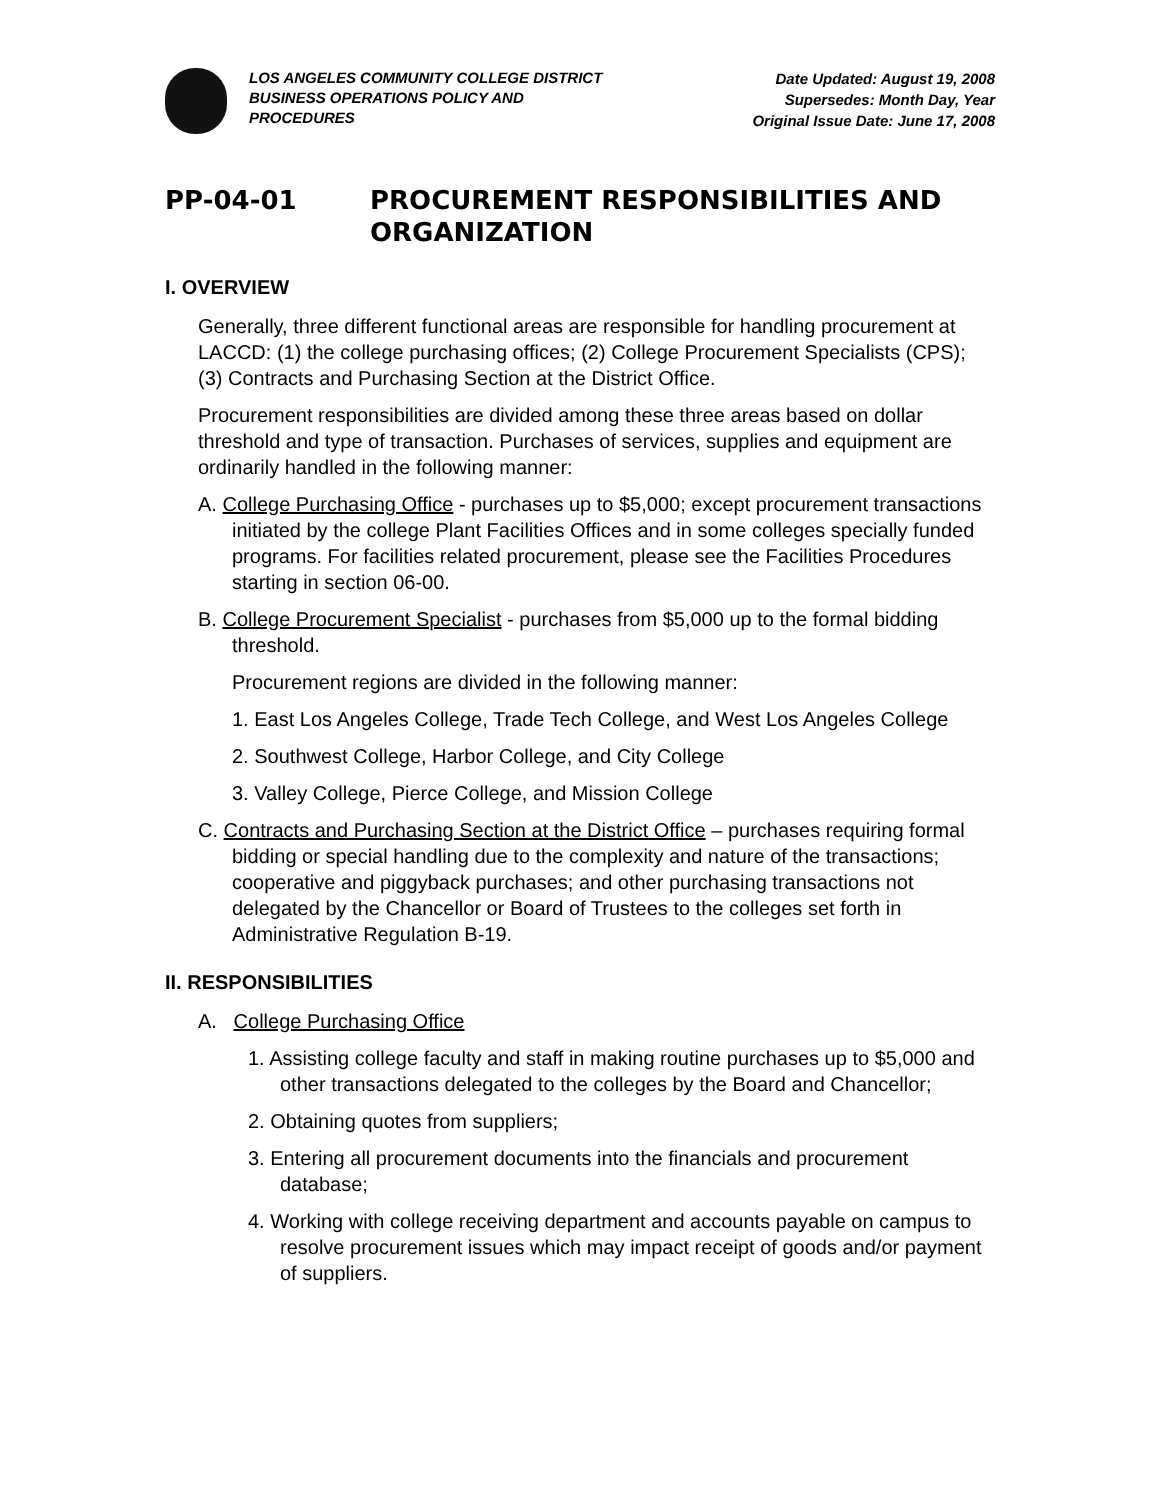LOS ANGELES COMMUNITY COLLEGE DISTRICT
BUSINESS OPERATIONS POLICY AND
PROCEDURES
Date Updated: August 19, 2008
Supersedes: Month Day, Year
Original Issue Date: June 17, 2008
PP-04-01 PROCUREMENT RESPONSIBILITIES AND ORGANIZATION
I. OVERVIEW
Generally, three different functional areas are responsible for handling procurement at LACCD: (1) the college purchasing offices; (2) College Procurement Specialists (CPS); (3) Contracts and Purchasing Section at the District Office.
Procurement responsibilities are divided among these three areas based on dollar threshold and type of transaction. Purchases of services, supplies and equipment are ordinarily handled in the following manner:
A. College Purchasing Office - purchases up to $5,000; except procurement transactions initiated by the college Plant Facilities Offices and in some colleges specially funded programs. For facilities related procurement, please see the Facilities Procedures starting in section 06-00.
B. College Procurement Specialist - purchases from $5,000 up to the formal bidding threshold.
Procurement regions are divided in the following manner:
1. East Los Angeles College, Trade Tech College, and West Los Angeles College
2. Southwest College, Harbor College, and City College
3. Valley College, Pierce College, and Mission College
C. Contracts and Purchasing Section at the District Office – purchases requiring formal bidding or special handling due to the complexity and nature of the transactions; cooperative and piggyback purchases; and other purchasing transactions not delegated by the Chancellor or Board of Trustees to the colleges set forth in Administrative Regulation B-19.
II. RESPONSIBILITIES
A. College Purchasing Office
1. Assisting college faculty and staff in making routine purchases up to $5,000 and other transactions delegated to the colleges by the Board and Chancellor;
2. Obtaining quotes from suppliers;
3. Entering all procurement documents into the financials and procurement database;
4. Working with college receiving department and accounts payable on campus to resolve procurement issues which may impact receipt of goods and/or payment of suppliers.